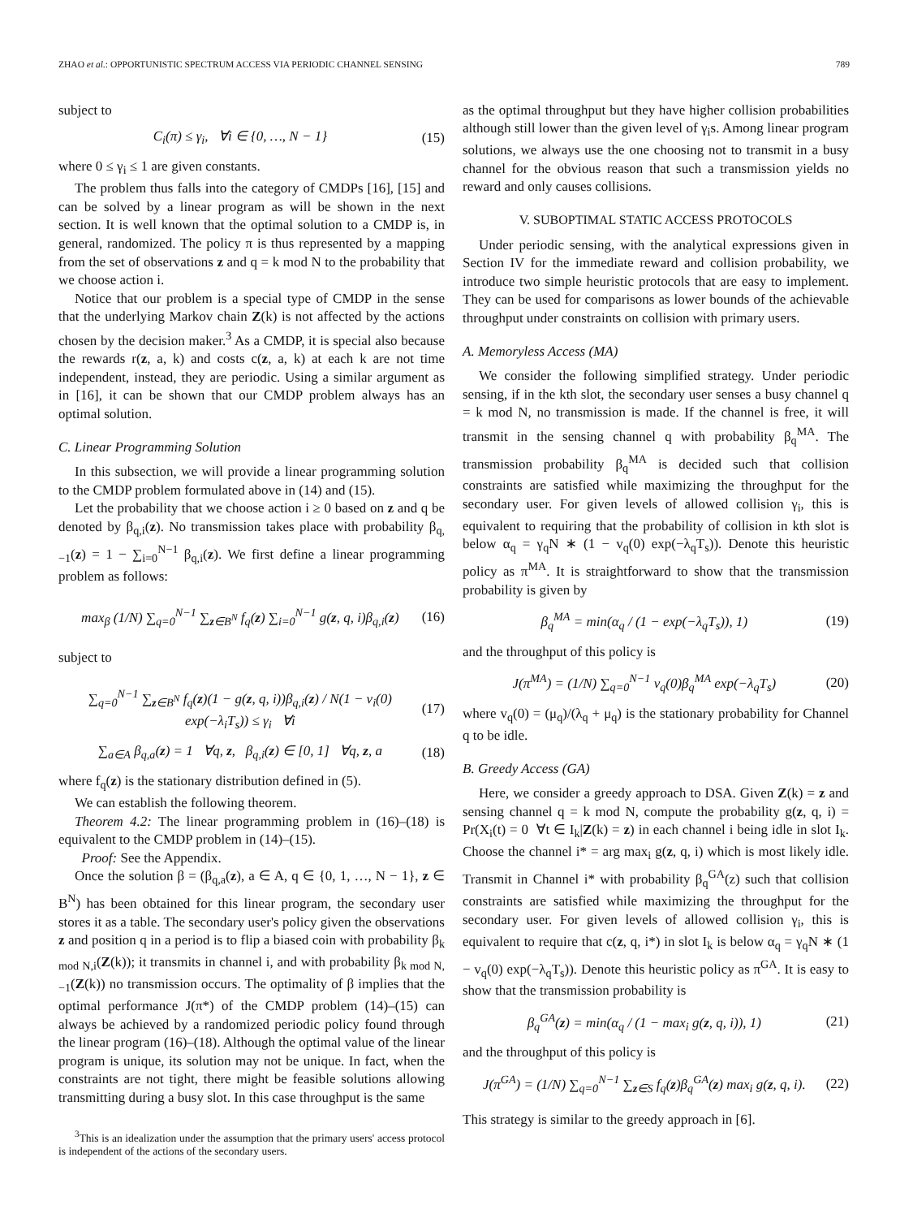ZHAO et al.: OPPORTUNISTIC SPECTRUM ACCESS VIA PERIODIC CHANNEL SENSING 789
subject to
C<sub>i</sub>(π) ≤ γ<sub>i</sub>, ∀i ∈ {0, …, N − 1} (15)
where 0 ≤ γ<sub>i</sub> ≤ 1 are given constants.
The problem thus falls into the category of CMDPs [16], [15] and can be solved by a linear program as will be shown in the next section. It is well known that the optimal solution to a CMDP is, in general, randomized. The policy π is thus represented by a mapping from the set of observations z and q = k mod N to the probability that we choose action i.
Notice that our problem is a special type of CMDP in the sense that the underlying Markov chain Z(k) is not affected by the actions chosen by the decision maker.<sup>3</sup> As a CMDP, it is special also because the rewards r(z, a, k) and costs c(z, a, k) at each k are not time independent, instead, they are periodic. Using a similar argument as in [16], it can be shown that our CMDP problem always has an optimal solution.
C. Linear Programming Solution
In this subsection, we will provide a linear programming solution to the CMDP problem formulated above in (14) and (15).
Let the probability that we choose action i ≥ 0 based on z and q be denoted by β<sub>q,i</sub>(z). No transmission takes place with probability β<sub>q,−1</sub>(z) = 1 − ∑<sub>i=0</sub><sup>N−1</sup> β<sub>q,i</sub>(z). We first define a linear programming problem as follows:
max<sub>β</sub> (1/N) ∑<sub>q=0</sub><sup>N−1</sup> ∑<sub>z∈B<sup>N</sup></sub> f<sub>q</sub>(z) ∑<sub>i=0</sub><sup>N−1</sup> g(z, q, i)β<sub>q,i</sub>(z) (16)
subject to
∑<sub>q=0</sub><sup>N−1</sup> ∑<sub>z∈B<sup>N</sup></sub> f<sub>q</sub>(z)(1 − g(z, q, i))β<sub>q,i</sub>(z) / N(1 − v<sub>i</sub>(0) exp(−λ<sub>i</sub>T<sub>s</sub>)) ≤ γ<sub>i</sub> ∀i (17)
∑<sub>a∈A</sub> β<sub>q,a</sub>(z) = 1 ∀q, z, β<sub>q,i</sub>(z) ∈ [0, 1] ∀q, z, a (18)
where f<sub>q</sub>(z) is the stationary distribution defined in (5).
We can establish the following theorem.
Theorem 4.2: The linear programming problem in (16)–(18) is equivalent to the CMDP problem in (14)–(15).
Proof: See the Appendix.
Once the solution β = (β<sub>q,a</sub>(z), a ∈ A, q ∈ {0, 1, …, N − 1}, z ∈ B<sup>N</sup>) has been obtained for this linear program, the secondary user stores it as a table. The secondary user's policy given the observations z and position q in a period is to flip a biased coin with probability β<sub>k mod N,i</sub>(Z(k)); it transmits in channel i, and with probability β<sub>k mod N,−1</sub>(Z(k)) no transmission occurs. The optimality of β implies that the optimal performance J(π*) of the CMDP problem (14)–(15) can always be achieved by a randomized periodic policy found through the linear program (16)–(18). Although the optimal value of the linear program is unique, its solution may not be unique. In fact, when the constraints are not tight, there might be feasible solutions allowing transmitting during a busy slot. In this case throughput is the same
<sup>3</sup> This is an idealization under the assumption that the primary users' access protocol is independent of the actions of the secondary users.
as the optimal throughput but they have higher collision probabilities although still lower than the given level of γ<sub>i</sub>s. Among linear program solutions, we always use the one choosing not to transmit in a busy channel for the obvious reason that such a transmission yields no reward and only causes collisions.
V. SUBOPTIMAL STATIC ACCESS PROTOCOLS
Under periodic sensing, with the analytical expressions given in Section IV for the immediate reward and collision probability, we introduce two simple heuristic protocols that are easy to implement. They can be used for comparisons as lower bounds of the achievable throughput under constraints on collision with primary users.
A. Memoryless Access (MA)
We consider the following simplified strategy. Under periodic sensing, if in the kth slot, the secondary user senses a busy channel q = k mod N, no transmission is made. If the channel is free, it will transmit in the sensing channel q with probability β<sub>q</sub><sup>MA</sup>. The transmission probability β<sub>q</sub><sup>MA</sup> is decided such that collision constraints are satisfied while maximizing the throughput for the secondary user. For given levels of allowed collision γ<sub>i</sub>, this is equivalent to requiring that the probability of collision in kth slot is below α<sub>q</sub> = γ<sub>q</sub>N ∗ (1 − v<sub>q</sub>(0) exp(−λ<sub>q</sub>T<sub>s</sub>)). Denote this heuristic policy as π<sup>MA</sup>. It is straightforward to show that the transmission probability is given by
β<sub>q</sub><sup>MA</sup> = min(α<sub>q</sub> / (1 − exp(−λ<sub>q</sub>T<sub>s</sub>)), 1) (19)
and the throughput of this policy is
J(π<sup>MA</sup>) = (1/N) ∑<sub>q=0</sub><sup>N−1</sup> v<sub>q</sub>(0)β<sub>q</sub><sup>MA</sup> exp(−λ<sub>q</sub>T<sub>s</sub>) (20)
where v<sub>q</sub>(0) = (μ<sub>q</sub>)/(λ<sub>q</sub> + μ<sub>q</sub>) is the stationary probability for Channel q to be idle.
B. Greedy Access (GA)
Here, we consider a greedy approach to DSA. Given Z(k) = z and sensing channel q = k mod N, compute the probability g(z, q, i) = Pr(X<sub>i</sub>(t) = 0 ∀t ∈ I<sub>k</sub>|Z(k) = z) in each channel i being idle in slot I<sub>k</sub>. Choose the channel i* = arg max<sub>i</sub> g(z, q, i) which is most likely idle. Transmit in Channel i* with probability β<sub>q</sub><sup>GA</sup>(z) such that collision constraints are satisfied while maximizing the throughput for the secondary user. For given levels of allowed collision γ<sub>i</sub>, this is equivalent to require that c(z, q, i*) in slot I<sub>k</sub> is below α<sub>q</sub> = γ<sub>q</sub>N ∗ (1 − v<sub>q</sub>(0) exp(−λ<sub>q</sub>T<sub>s</sub>)). Denote this heuristic policy as π<sup>GA</sup>. It is easy to show that the transmission probability is
β<sub>q</sub><sup>GA</sup>(z) = min(α<sub>q</sub> / (1 − max<sub>i</sub> g(z, q, i)), 1) (21)
and the throughput of this policy is
J(π<sup>GA</sup>) = (1/N) ∑<sub>q=0</sub><sup>N−1</sup> ∑<sub>z∈S</sub> f<sub>q</sub>(z)β<sub>q</sub><sup>GA</sup>(z) max<sub>i</sub> g(z, q, i). (22)
This strategy is similar to the greedy approach in [6].